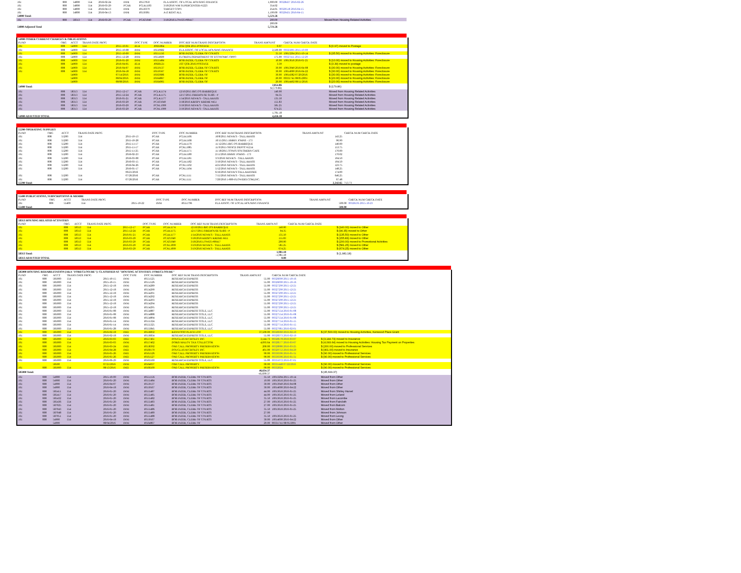| 161 | 808 | 54800 | 554 | 2016-02-24 | INNI | I0557050 | FLA ASSOC. OF LOCAL HOUSING FINANCE | 1,000.00 | 00328437 2016-02-26 | |
| 161 | 808 | 54800 | 554 | 2016-03-29 | PCAR | PCLK1183 | 3/18/2016 WM SUPERCENTER #1223 | 354.02 | | |
| 161 | 808 | 54800 | 554 | 2016-04-13 | INNI | I0559379 | TARGET COPY | 254.05 | 00329518 2016-04-15 | |
| 161 | 808 | 54800 | 554 | 2016-04-13 | INNI | I0559381 | A-Z RENT ALL | 1,199.00 | 00329431 2016-04-15 | |
| 54800 Total: | | | | | | | | 5,521.56 | | |
| 161 | 808 | 58313 | 554 | 2016-03-29 | PCAR | PCAT1049 | 3/18/2016 LOWES #00417 | 200.00 | | Moved from Housing Related Activities |
| | | | | | | | | 200.00 | | |
| 54800 Adjusted Total | | | | | | | | 5,721.56 | | |
| 54900 OTHER CURRENT CHARGES & OBLIGATIONS | | | | | | | | | | |
| FUND | ORG | ACCT | TRANS DATE PROG | | DOC TYPE | DOC NUMBER | DOC REF NUM TRANS DESCRIPTION | TRANS AMOUNT | CHECK NUM CHECK DATE | |
| 161 | 808 | 54900 | 554 | 2015-10-01 | JE14 | J0025864 | 4TH QTR 2015 POSTAGE | 0.97 | | $ (0.97) moved to Postage |
| 161 | 808 | 54900 | 554 | 2015-10-08 | INNI | I0550682 | FLA ASSOC. OF LOCAL HOUSING FINANCE | 2,500.00 | 00325895 2015-10-09 | |
| 161 | 808 | 54900 | 554 | 2015-10-09 | INNI | I0551156 | BOB INZER, CLERK OF COURTS | 35.50 | 10013204 2015-10-14 | $ (35.50) moved to Housing Activities: Foreclosure |
| 161 | 808 | 54900 | 554 | 2015-12-28 | INNI | I0554609 | FLORIDA DEPARTMENT OF ECONOMIC OPPO | 175.00 | 00327411 2015-12-29 | |
| 161 | 808 | 54900 | 554 | 2016-01-20 | INNI | I0555484 | BOB INZER, CLERK OF COURTS | 10.00 | 10013616 2016-01-25 | $ (10.00) moved to Housing Activities: Foreclosure |
| 161 | 808 | 54900 | 554 | 2016-04-05 | JE14 | J0026121 | 1ST QTR 2016 POSTAGE | 3.39 | | $ (3.39) moved to postage |
| 161 | 808 | 54900 | 554 | 2016-04-07 | INNI | I0559137 | BOB INZER, CLERK OF COURTS | 30.00 | 10013949 2016-04-08 | $ (30.00) moved to Housing Activities: Foreclosure |
| 161 | 808 | 54900 | 554 | 2016-04-18 | INNI | I0559567 | BOB INZER, CLERK OF COURTS | 30.00 | 10014000 2016-04-22 | $ (30.00) moved to Housing Activities: Foreclosure |
| | | 54900 | | 07/14/2016 | INNI | I0563686 | BOB INZER, CLERK OF | 30.00 | 10014382 07/20/2016 | $ (30.00) moved to Housing Activities: Foreclosure |
| | | 54900 | | 08/04/2016 | INNI | I0564867 | BOB INZER, CLERK OF | 20.00 | 00331741 08/05/2001 | $ (20.00) moved to Housing Activities: Foreclosure |
| | | 54900 | | 08/08/2016 | INNI | I0564905 | BOB INZER, CLERK OF | 20.00 | 10014492 08/11/2016 | $ (20.00) moved to Housing Activities: Foreclosure |
| 54900 Total: | | | | | | | | 2,854.86 $ (179.86) | | $ (179.86) |
| 161 | 808 | 58313 | 554 | 2015-12-17 | PCAR | PCLK1174 | 12/10/2015 BIG D'S BARBEQUE | 140.00 | | Moved from Housing Related Activities |
| 161 | 808 | 58313 | 554 | 2015-12-24 | PCAR | PCLK1175 | 12/17/2015 FIREHOUSE SUBS - # | 94.35 | | Moved from Housing Related Activities |
| 161 | 808 | 58313 | 554 | 2016-01-21 | PCAR | PCLK1177 | 1/14/2016 NEWK'S - TALLAHASS | 135.50 | | Moved from Housing Related Activities |
| 161 | 808 | 58313 | 554 | 2016-03-29 | PCAR | PCAT1049 | 3/18/2016 KRISPY KREME #451 | 155.83 | | Moved from Housing Related Activities |
| 161 | 808 | 58313 | 554 | 2016-03-29 | PCAR | PCNL1099 | 3/19/2016 NEWK'S - TALLAHASS | 581.25 | | Moved from Housing Related Activities |
| 161 | 808 | 58313 | 554 | 2016-03-29 | PCAR | PCNL1099 | 3/19/2016 NEWK'S - TALLAHASS | 674.25 | | Moved from Housing Related Activities |
| | | | | | | | | 1,781.18 | | |
| 54900 ADJUSTED TOTAL | | | | | | | | 4,456.18 | | |
| 55200 OPERATING SUPPLIES | | | | | | | | | |
| FUND | ORG | ACCT | TRANS DATE PROG | | DOC TYPE | DOC NUMBER | DOC REF NUM TRANS DESCRIPTION | TRANS AMOUNT | CHECK NUM CHECK DATE |
| 161 | 808 | 55200 | 554 | 2015-10-13 | PCAR | PCLK1166 | 10/8/2015 NEWK'S - TALLAHASS | 143.25 | |
| 161 | 808 | 55200 | 554 | 2015-10-28 | PCAR | PCLK1168 | 10/15/2015 JIMMY JOHNS - 173 | 96.90 | |
| 161 | 808 | 55200 | 554 | 2015-11-17 | PCAR | PCLK1170 | 11/12/2015 BIG D'S BARBEQUE | 140.00 | |
| 161 | 808 | 55200 | 554 | 2015-11-17 | PCAR | PCNL1085 | 11/9/2015 OFFICE DEPOT #1214 | 153.75 | |
| 161 | 808 | 55200 | 554 | 2015-11-25 | PCAR | PCLK1171 | 11/18/2015 TONI'S SOUTHERN CAFE | 170.00 | |
| 161 | 808 | 55200 | 554 | 2016-02-23 | PCAR | PCLK1180 | 2/11/2016 JIMMY JOHNS - 173 | 170.02 | |
| 161 | 808 | 55200 | 554 | 2016-03-08 | PCAR | PCLK1181 | 3/3/2016 NEWK'S - TALLAHASS | 104.50 | |
| 161 | 808 | 55200 | 554 | 2016-03-15 | PCAR | PCLK1182 | 3/10/2016 NEWK'S - TALLAHASS | 104.50 | |
| 161 | 808 | 55200 | 554 | 2016-04-26 | PCAR | PCNL1102 | 4/21/2016 NEWK'S - TALLAHASS | 123.75 | |
| 161 | 808 | 55200 | 554 | 2016-05-17 | PCAR | PCNL1104 | 5/12/2016 NEWK'S - TALLAHASS | 148.25 | |
| | | | | 06/21/2016 | | | 6/16/2016 NEWK'S TALLAHASSEE | 174.00 | |
| 161 | 808 | 55200 | 554 | 07/26/2016 | PCAR | PCNL1111 | 7/15/2016 NEWK'S - TALLAHASS | 646.25 | |
| 161 | 808 | 55200 | 554 | 07/26/2016 | PCAR | PCNL1111 | 7/20/2016 1-800-FLOWERS.COM,INC. | 67.48 | |
| 55200 Total: | | | | | | | | 2,242.65 | 713.73 |
| 55400 PUBLICATIONS, SUBSCRIPTIONS & MEMBE | | | | | | | | | |
| FUND | ORG | ACCT | TRANS DATE PROG | | DOC TYPE | DOC NUMBER | DOC REF NUM TRANS DESCRIPTION | TRANS AMOUNT | CHECK NUM CHECK DATE |
| 161 | 808 | 55400 | 554 | 2015-10-22 | INNI | I0551796 | FLA ASSOC. OF LOCAL HOUSING FINANCE | 500.00 | 00326195 2015-10-23 |
| 55400 Total: | | | | | | | | 500.00 | |
| 58313 HOUSING RELATED ACTIVITIES | | | | | | | | | | |
| FUND | ORG | ACCT | TRANS DATE PROG | | DOC TYPE | DOC NUMBER | DOC REF NUM TRANS DESCRIPTION | TRANS AMOUNT | CHECK NUM CHECK DATE | |
| 161 | 808 | 58313 | 554 | 2015-12-17 | PCAR | PCLK1174 | 12/10/2015 BIG D'S BARBEQUE | 140.00 | | $ (140.00) moved to Other |
| 161 | 808 | 58313 | 554 | 2015-12-24 | PCAR | PCLK1175 | 12/17/2015 FIREHOUSE SUBS - # | 94.35 | | $ (94.35) moved to Other |
| 161 | 808 | 58313 | 554 | 2016-01-21 | PCAR | PCLK1177 | 1/14/2016 NEWK'S - TALLAHASS | 135.50 | | $ (135.50) moved to Other |
| 161 | 808 | 58313 | 554 | 2016-03-29 | PCAR | PCAT1049 | 3/18/2016 KRISPY KREME #451 | 155.83 | | $ (155.83) moved to Other |
| 161 | 808 | 58313 | 554 | 2016-03-29 | PCAR | PCAT1049 | 3/18/2016 LOWES #00417 | 200.00 | | $ (200.00) moved to Promotional Activities |
| 161 | 808 | 58313 | 554 | 2016-03-29 | PCAR | PCNL1099 | 3/19/2016 NEWK'S - TALLAHASS | 581.25 | | $ (581.25) moved to Other |
| 161 | 808 | 58313 | 554 | 2016-03-29 | PCAR | PCNL1099 | 3/19/2016 NEWK'S - TALLAHASS | 674.25 | | $ (674.25) moved to Other |
| 58313 Total: | | | | | | | | 1,981.18 -1,981.18 | | $ (1,981.18) |
| 58313 ADJUSTED TOTAL | | | | | | | | 0.00 | | |
| 585000 HOUSING REHABILITATION [AKA "FORECLOSURE"]: CLASSIFIED AS "HOUSING ACTIVITIES: FORECLOSURE" | | | | | | | | | | |
| FUND | ORG | ACCT | TRANS DATE PROG | | DOC TYPE | DOC NUMBER | DOC REF NUM TRANS DESCRIPTION | TRANS AMOUNT | CHECK NUM CHECK DATE | |
| 161 | 808 | 585000 | 554 | 2015-10-15 | INNI | I0551525 | RESEARCH EXPRESS | 55.00 | 00326099 2015-10-16 | |
| 161 | 808 | 585000 | 554 | 2015-10-15 | INNI | I0551526 | RESEARCH EXPRESS | 55.00 | 00326099 2015-10-16 | |
| 161 | 808 | 585000 | 554 | 2015-12-18 | INNI | I0554289 | RESEARCH EXPRESS | 55.00 | 00327299 2015-12-21 | |
| 161 | 808 | 585000 | 554 | 2015-12-18 | INNI | I0554290 | RESEARCH EXPRESS | 55.00 | 00327299 2015-12-21 | |
| 161 | 808 | 585000 | 554 | 2015-12-18 | INNI | I0554291 | RESEARCH EXPRESS | 55.00 | 00327299 2015-12-21 | |
| 161 | 808 | 585000 | 554 | 2015-12-18 | INNI | I0554292 | RESEARCH EXPRESS | 55.00 | 00327299 2015-12-21 | |
| 161 | 808 | 585000 | 554 | 2015-12-18 | INNI | I0554293 | RESEARCH EXPRESS | 55.00 | 00327299 2015-12-21 | |
| 161 | 808 | 585000 | 554 | 2015-12-18 | INNI | I0554294 | RESEARCH EXPRESS | 55.00 | 00327299 2015-12-21 | |
| 161 | 808 | 585000 | 554 | 2015-12-18 | INNI | I0554295 | RESEARCH EXPRESS | 55.00 | 00327299 2015-12-21 | |
| 161 | 808 | 585000 | 554 | 2016-01-08 | INNI | I0554887 | RESEARCH EXPRESS TITLE, LLC | 55.00 | 00327554 2016-01-08 | |
| 161 | 808 | 585000 | 554 | 2016-01-08 | INNI | I0554888 | RESEARCH EXPRESS TITLE, LLC | 55.00 | 00327554 2016-01-08 | |
| 161 | 808 | 585000 | 554 | 2016-01-08 | INNI | I0554894 | RESEARCH EXPRESS TITLE, LLC | 55.00 | 00327554 2016-01-08 | |
| 161 | 808 | 585000 | 554 | 2016-01-14 | INNI | I0555324 | RESEARCH EXPRESS TITLE, LLC | 55.00 | 00327714 2016-01-15 | |
| 161 | 808 | 585000 | 554 | 2016-01-14 | INNI | I0555325 | RESEARCH EXPRESS TITLE, LLC | 55.00 | 00327714 2016-01-15 | |
| 161 | 808 | 585000 | 554 | 2016-01-28 | INNI | I0555845 | RESEARCH EXPRESS TITLE, LLC | 55.00 | 00327981 2016-02-01 | |
| 161 | 808 | 585000 | 554 | 2016-02-18 | INEI | I0556832 | KENWOOD PLACE LTD | 37,500.00 | 00328369 2016-02-19 | $ (37,500.00) moved to Housing Activities, Kenwood Place Grant |
| 161 | 808 | 585000 | 554 | 2016-02-18 | INNI | I0556834 | RESEARCH EXPRESS TITLE, LLC | 55.00 | 00328373 2016-02-19 | |
| 161 | 808 | 585000 | 554 | 2016-03-03 | INEI | I0557461 | DOUGLAS M CROLEY INC | 3,144.73 | 00328578 2016-03-07 | $ (3,144.73) moved to Insurance |
| 161 | 808 | 585000 | 554 | 2016-03-03 | INNI | I0557462 | DORIS MALOY TAX COLLECTOR | 4,093.64 | 00328577 2016-03-07 | $ (4,093.64) moved to Housing Activities: Housing Tax Payment on Properties |
| 161 | 808 | 585000 | 554 | 2016-03-24 | INEI | I0558392 | ONE CALL PROPERTY PRESERVATION | 200.00 | 00328986 2016-03-25 | $ (200.00) moved to Professional Services |
| 161 | 808 | 585000 | 554 | 2016-04-28 | INEI | I0560170 | DOUGLAS M CROLEY INC | 401.00 | 00329753 2016-04-29 | $ (401.00) moved to Insurance |
| 161 | 808 | 585000 | 554 | 2016-05-26 | INEI | I0561526 | ONE CALL PROPERTY PRESERVATION | 90.00 | 00330396 2016-05-31 | $ (90.00) moved to Professional Services |
| 161 | 808 | 585000 | 554 | 2016-05-26 | INEI | I0561527 | ONE CALL PROPERTY PRESERVATION | 90.00 | 00330396 2016-05-31 | $ (90.00) moved to Professional Services |
| 161 | 808 | 585000 | 554 | 2016-06-29 | INNI | I0563160 | RESEARCH EXPRESS TITLE, LLC | 55.00 | 00331072 2016-07-01 | |
| | | 58500 | | 07/21/2016 | INNI | I0564037 | ONE CALL PROPERTY | 90.00 | 00331448 07/22/2016 | $ (90.00) moved to Professional Services |
| 161 | 808 | 585000 | 554 | 08/13/2016 | INEI | I0566500 | ONE CALL PROPERTY PRESERVATION | 90.00 | 00332624 | $ (90.00) moved to Professional Services |
| 585000 Total: | | | | | | | | 46,634.37 -45,699.37 | | $ (45,699.37) |
| 161 | 808 | 54900 | 554 | 2015-10-09 | INNI | I0551156 | BOB INZER, CLERK OF COURTS | 35.50 | 10013204 2015-10-14 | Moved from Other |
| 161 | 808 | 54900 | 554 | 2016-01-20 | INNI | I0555484 | BOB INZER, CLERK OF COURTS | 10.00 | 10013616 2016-01-25 | Moved from Other |
| 161 | 808 | 54900 | 554 | 2016-04-07 | INNI | I0559137 | BOB INZER, CLERK OF COURTS | 30.00 | 10013949 2016-04-08 | Moved from Other |
| 161 | 808 | 54900 | 554 | 2016-04-18 | INNI | I0559567 | BOB INZER, CLERK OF COURTS | 30.00 | 10014000 2016-04-22 | Moved from Other |
| 161 | 808 | 585411 | 554 | 2016-01-20 | INNI | I0555487 | BOB INZER, CLERK OF COURTS | 44.00 | 10013616 2016-01-25 | Moved from Shirley Harvel |
| 161 | 808 | 585417 | 554 | 2016-01-20 | INNI | I0555485 | BOB INZER, CLERK OF COURTS | 44.00 | 10013616 2016-01-25 | Moved from Leland |
| 161 | 808 | 585432 | 554 | 2016-01-20 | INNI | I0555482 | BOB INZER, CLERK OF COURTS | 35.50 | 10013616 2016-01-25 | Moved from Lacombe |
| 161 | 808 | 585436 | 554 | 2016-01-20 | INNI | I0555483 | BOB INZER, CLERK OF COURTS | 27.00 | 10013616 2016-01-25 | Moved from Faircloth |
| 161 | 808 | 587025 | 554 | 2016-01-20 | INNI | I0555481 | BOB INZER, CLERK OF COURTS | 27.00 | 10013616 2016-01-25 | Moved from Balcom |
| 161 | 808 | 587043 | 554 | 2016-01-20 | INNI | I0555486 | BOB INZER, CLERK OF COURTS | 35.50 | 10013616 2016-01-25 | Moved from Molton |
| 161 | 808 | 587048 | 554 | 2016-01-20 | INNI | I0555480 | BOB INZER, CLERK OF COURTS | 27.00 | | Moved from Johnson |
| 161 | 808 | 587051 | 554 | 2016-01-20 | INNI | I0555488 | BOB INZER, CLERK OF COURTS | 35.50 | 10013616 2016-01-25 | Moved from Leong |
| 161 | 808 | 54900 | 554 | 2016-04-18 | INNI | I0559567 | BOB INZER, CLERK OF COURTS | 30.00 | 10014000 2016-04-22 | Moved from Other |
| | | 54900 | | 08/04/2016 | INNI | I0564867 | BOB INZER, CLERK OF | 20.00 | 00331741 08/05/2001 | Moved from Other |